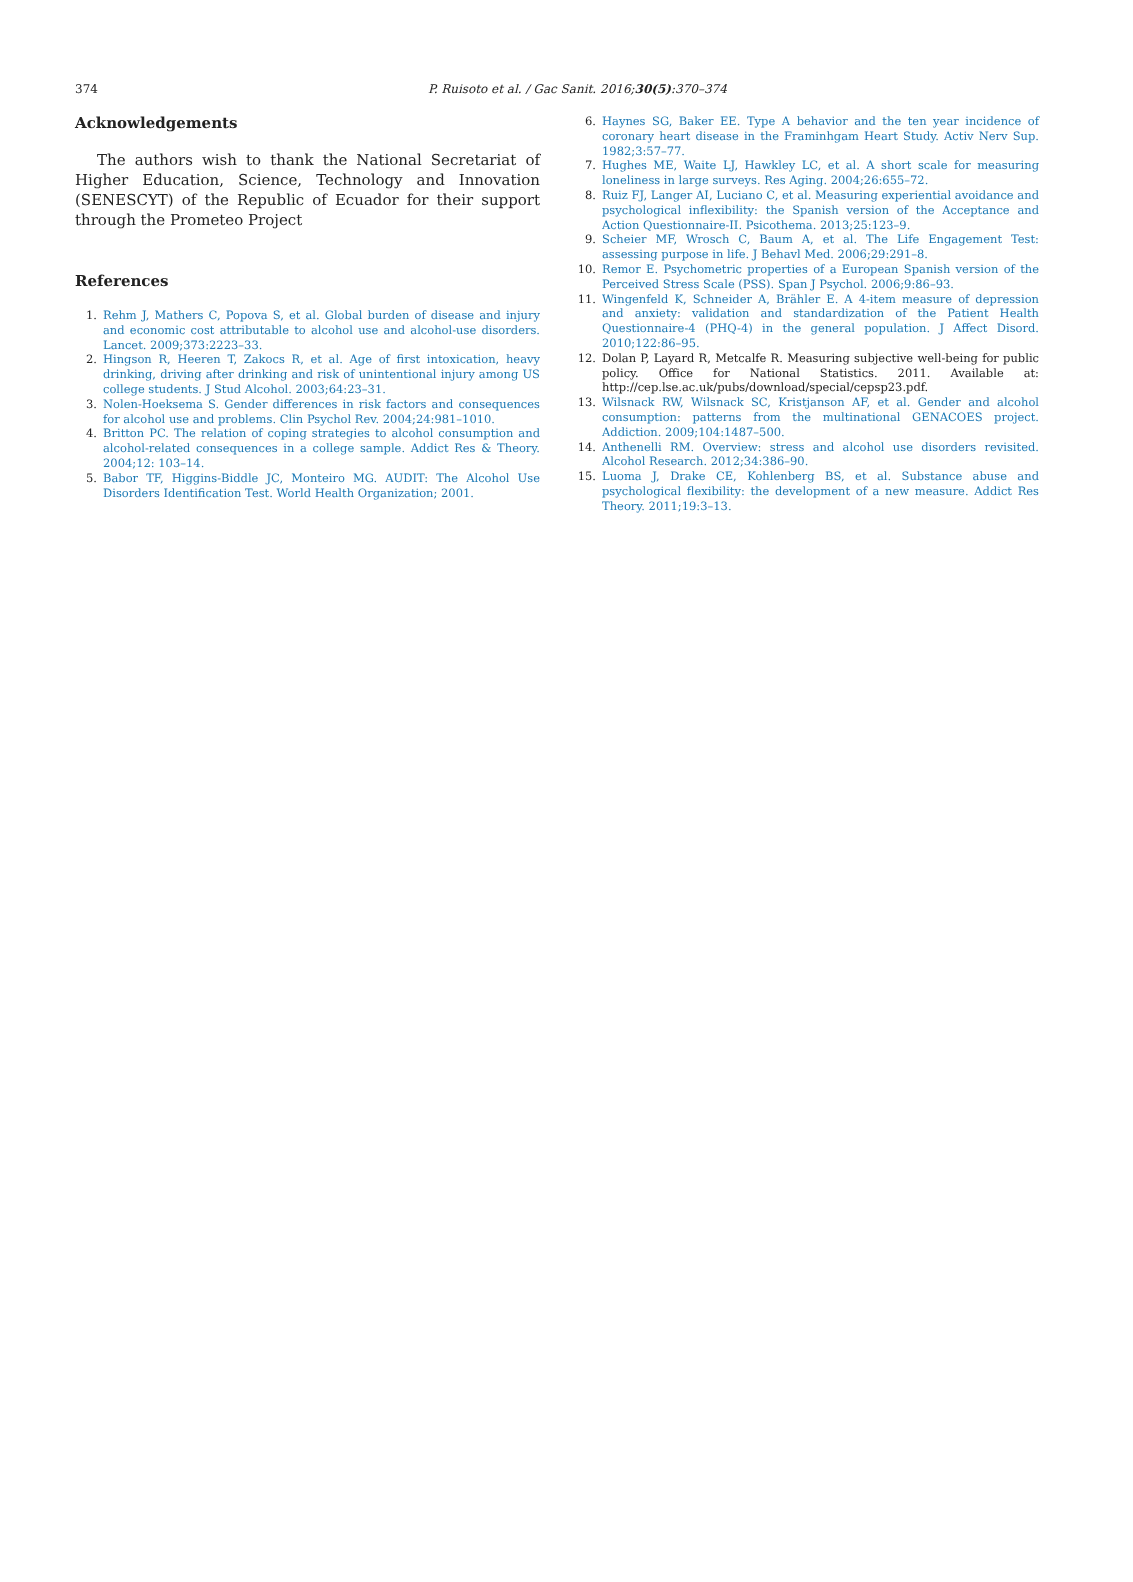374 P. Ruisoto et al. / Gac Sanit. 2016;30(5):370–374
Acknowledgements
The authors wish to thank the National Secretariat of Higher Education, Science, Technology and Innovation (SENESCYT) of the Republic of Ecuador for their support through the Prometeo Project
References
1. Rehm J, Mathers C, Popova S, et al. Global burden of disease and injury and economic cost attributable to alcohol use and alcohol-use disorders. Lancet. 2009;373:2223–33.
2. Hingson R, Heeren T, Zakocs R, et al. Age of first intoxication, heavy drinking, driving after drinking and risk of unintentional injury among US college students. J Stud Alcohol. 2003;64:23–31.
3. Nolen-Hoeksema S. Gender differences in risk factors and consequences for alcohol use and problems. Clin Psychol Rev. 2004;24:981–1010.
4. Britton PC. The relation of coping strategies to alcohol consumption and alcohol-related consequences in a college sample. Addict Res & Theory. 2004;12: 103–14.
5. Babor TF, Higgins-Biddle JC, Monteiro MG. AUDIT: The Alcohol Use Disorders Identification Test. World Health Organization; 2001.
6. Haynes SG, Baker EE. Type A behavior and the ten year incidence of coronary heart disease in the Framinhgam Heart Study. Activ Nerv Sup. 1982;3:57–77.
7. Hughes ME, Waite LJ, Hawkley LC, et al. A short scale for measuring loneliness in large surveys. Res Aging. 2004;26:655–72.
8. Ruiz FJ, Langer AI, Luciano C, et al. Measuring experiential avoidance and psychological inflexibility: the Spanish version of the Acceptance and Action Questionnaire-II. Psicothema. 2013;25:123–9.
9. Scheier MF, Wrosch C, Baum A, et al. The Life Engagement Test: assessing purpose in life. J Behavl Med. 2006;29:291–8.
10. Remor E. Psychometric properties of a European Spanish version of the Perceived Stress Scale (PSS). Span J Psychol. 2006;9:86–93.
11. Wingenfeld K, Schneider A, Brähler E. A 4-item measure of depression and anxiety: validation and standardization of the Patient Health Questionnaire-4 (PHQ-4) in the general population. J Affect Disord. 2010;122:86–95.
12. Dolan P, Layard R, Metcalfe R. Measuring subjective well-being for public policy. Office for National Statistics. 2011. Available at: http://cep.lse.ac.uk/pubs/download/special/cepsp23.pdf.
13. Wilsnack RW, Wilsnack SC, Kristjanson AF, et al. Gender and alcohol consumption: patterns from the multinational GENACOES project. Addiction. 2009;104:1487–500.
14. Anthenelli RM. Overview: stress and alcohol use disorders revisited. Alcohol Research. 2012;34:386–90.
15. Luoma J, Drake CE, Kohlenberg BS, et al. Substance abuse and psychological flexibility: the development of a new measure. Addict Res Theory. 2011;19:3–13.